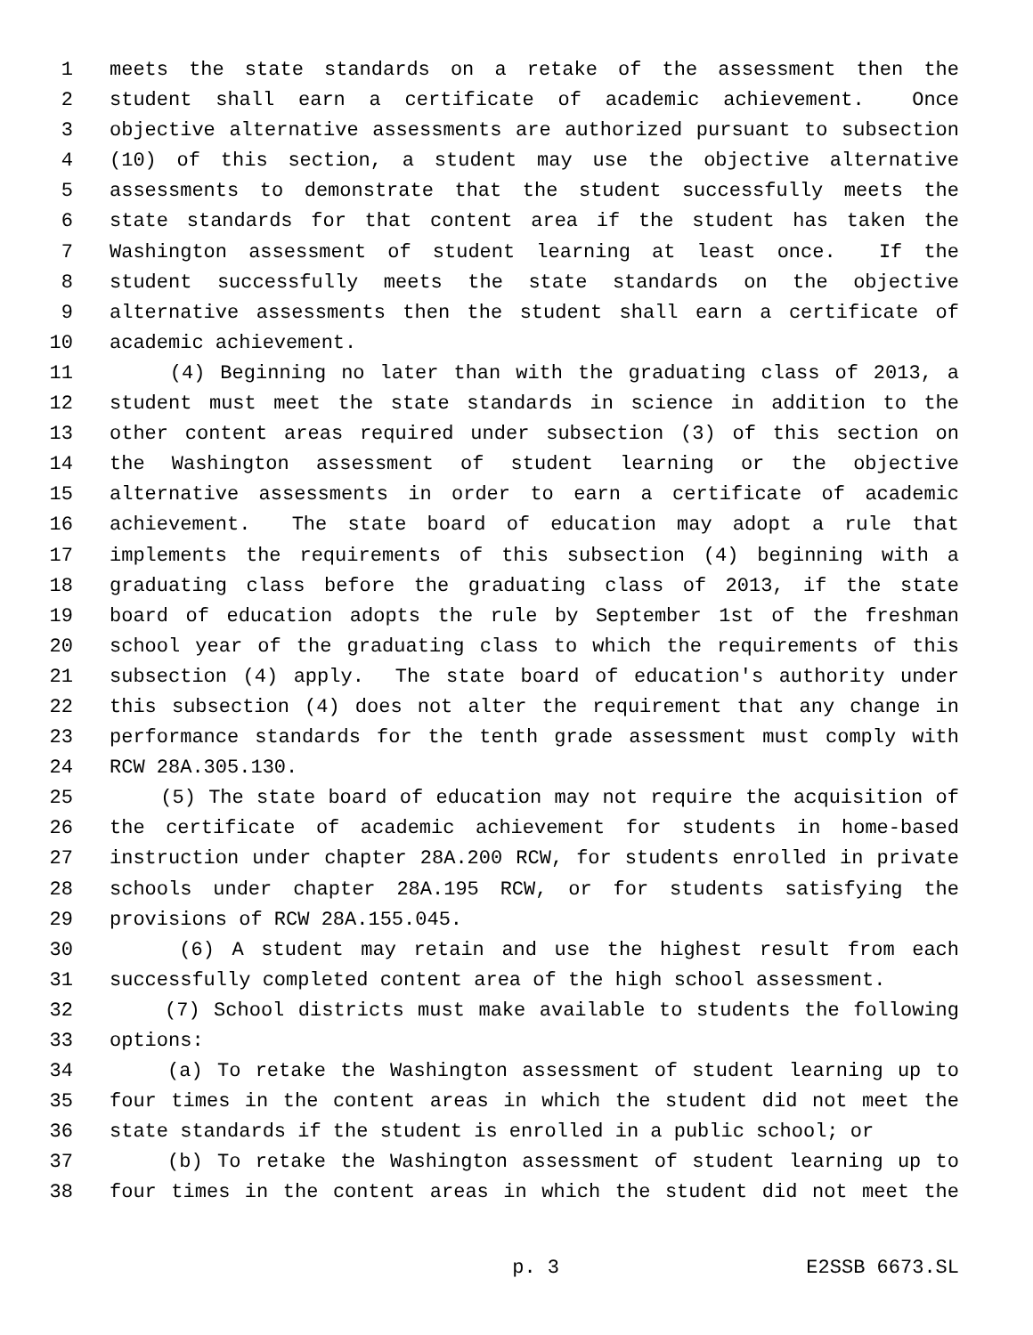1 meets the state standards on a retake of the assessment then the
2 student shall earn a certificate of academic achievement. Once
3 objective alternative assessments are authorized pursuant to subsection
4 (10) of this section, a student may use the objective alternative
5 assessments to demonstrate that the student successfully meets the
6 state standards for that content area if the student has taken the
7 Washington assessment of student learning at least once. If the
8 student successfully meets the state standards on the objective
9 alternative assessments then the student shall earn a certificate of
10 academic achievement.
11 (4) Beginning no later than with the graduating class of 2013, a
12 student must meet the state standards in science in addition to the
13 other content areas required under subsection (3) of this section on
14 the Washington assessment of student learning or the objective
15 alternative assessments in order to earn a certificate of academic
16 achievement. The state board of education may adopt a rule that
17 implements the requirements of this subsection (4) beginning with a
18 graduating class before the graduating class of 2013, if the state
19 board of education adopts the rule by September 1st of the freshman
20 school year of the graduating class to which the requirements of this
21 subsection (4) apply. The state board of education's authority under
22 this subsection (4) does not alter the requirement that any change in
23 performance standards for the tenth grade assessment must comply with
24 RCW 28A.305.130.
25 (5) The state board of education may not require the acquisition of
26 the certificate of academic achievement for students in home-based
27 instruction under chapter 28A.200 RCW, for students enrolled in private
28 schools under chapter 28A.195 RCW, or for students satisfying the
29 provisions of RCW 28A.155.045.
30 (6) A student may retain and use the highest result from each
31 successfully completed content area of the high school assessment.
32 (7) School districts must make available to students the following
33 options:
34 (a) To retake the Washington assessment of student learning up to
35 four times in the content areas in which the student did not meet the
36 state standards if the student is enrolled in a public school; or
37 (b) To retake the Washington assessment of student learning up to
38 four times in the content areas in which the student did not meet the
p. 3 E2SSB 6673.SL